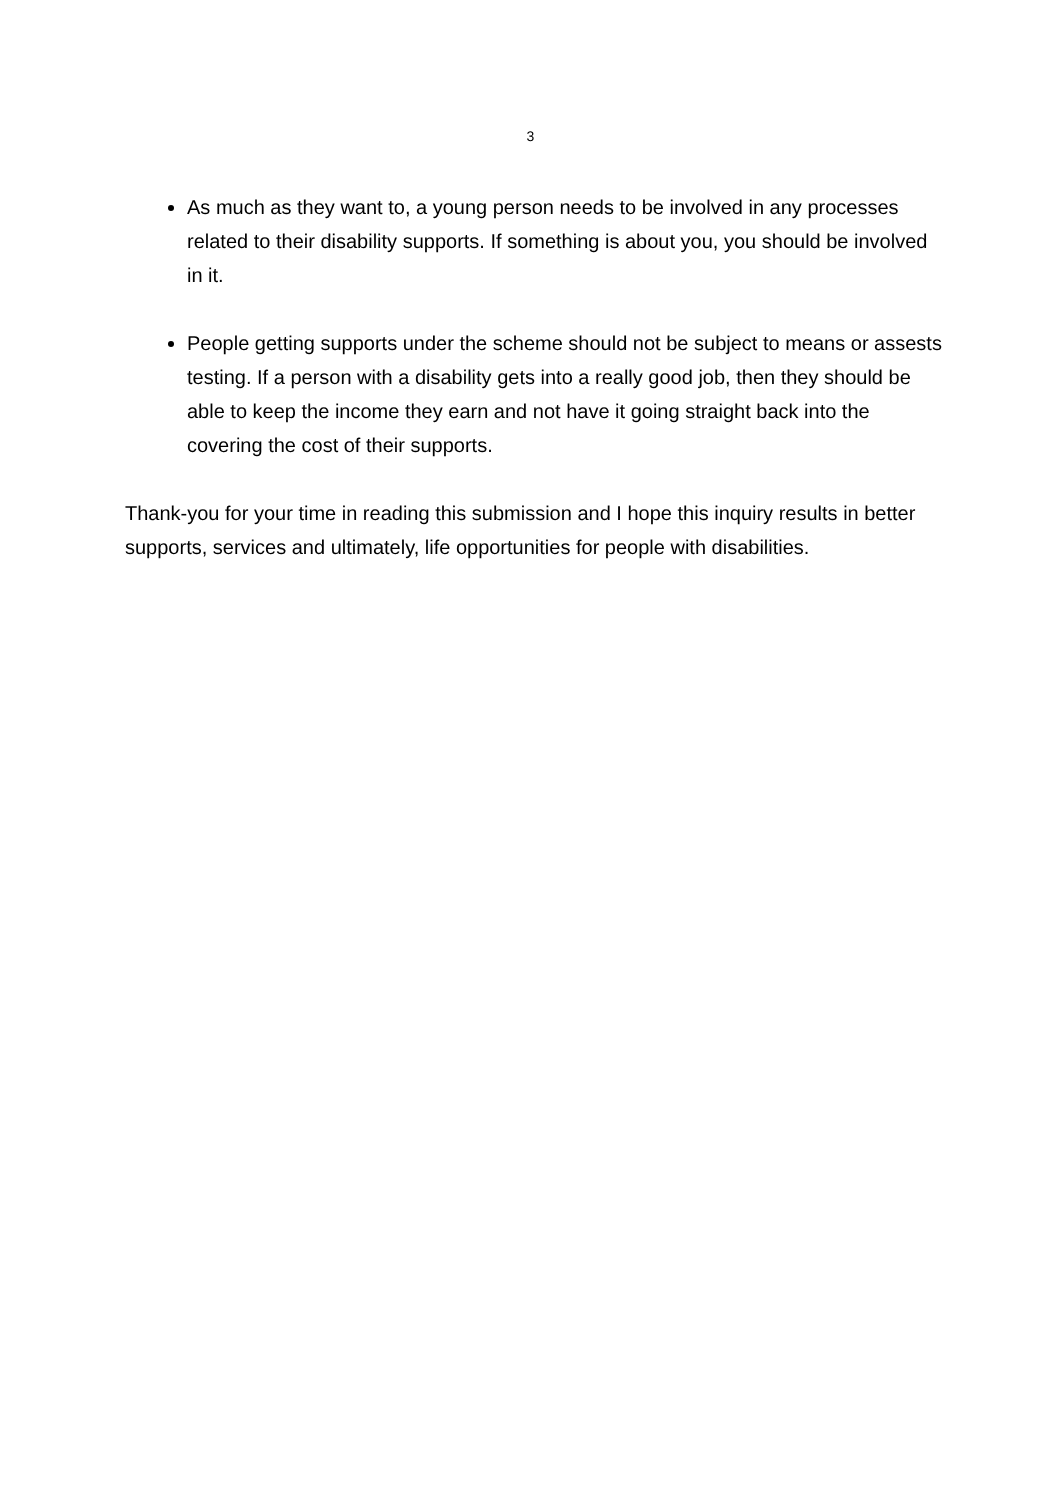3
As much as they want to, a young person needs to be involved in any processes related to their disability supports. If something is about you, you should be involved in it.
People getting supports under the scheme should not be subject to means or assests testing. If a person with a disability gets into a really good job, then they should be able to keep the income they earn and not have it going straight back into the covering the cost of their supports.
Thank-you for your time in reading this submission and I hope this inquiry results in better supports, services and ultimately, life opportunities for people with disabilities.